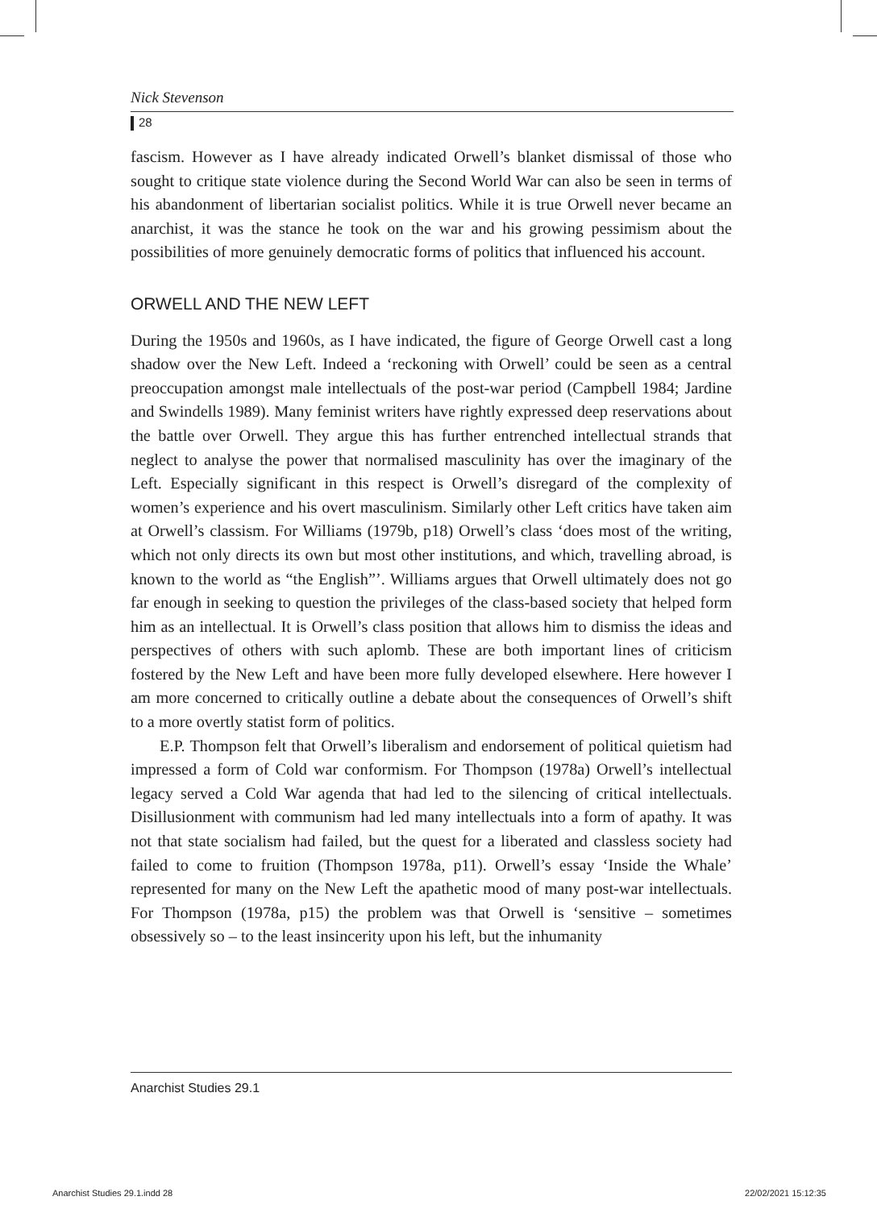Nick Stevenson
28
fascism. However as I have already indicated Orwell’s blanket dismissal of those who sought to critique state violence during the Second World War can also be seen in terms of his abandonment of libertarian socialist politics. While it is true Orwell never became an anarchist, it was the stance he took on the war and his growing pessimism about the possibilities of more genuinely democratic forms of politics that influenced his account.
ORWELL AND THE NEW LEFT
During the 1950s and 1960s, as I have indicated, the figure of George Orwell cast a long shadow over the New Left. Indeed a ‘reckoning with Orwell’ could be seen as a central preoccupation amongst male intellectuals of the post-war period (Campbell 1984; Jardine and Swindells 1989). Many feminist writers have rightly expressed deep reservations about the battle over Orwell. They argue this has further entrenched intellectual strands that neglect to analyse the power that normalised masculinity has over the imaginary of the Left. Especially significant in this respect is Orwell’s disregard of the complexity of women’s experience and his overt masculinism. Similarly other Left critics have taken aim at Orwell’s classism. For Williams (1979b, p18) Orwell’s class ‘does most of the writing, which not only directs its own but most other institutions, and which, travelling abroad, is known to the world as “the English”’. Williams argues that Orwell ultimately does not go far enough in seeking to question the privileges of the class-based society that helped form him as an intellectual. It is Orwell’s class position that allows him to dismiss the ideas and perspectives of others with such aplomb. These are both important lines of criticism fostered by the New Left and have been more fully developed elsewhere. Here however I am more concerned to critically outline a debate about the consequences of Orwell’s shift to a more overtly statist form of politics.
E.P. Thompson felt that Orwell’s liberalism and endorsement of political quietism had impressed a form of Cold war conformism. For Thompson (1978a) Orwell’s intellectual legacy served a Cold War agenda that had led to the silencing of critical intellectuals. Disillusionment with communism had led many intellectuals into a form of apathy. It was not that state socialism had failed, but the quest for a liberated and classless society had failed to come to fruition (Thompson 1978a, p11). Orwell’s essay ‘Inside the Whale’ represented for many on the New Left the apathetic mood of many post-war intellectuals. For Thompson (1978a, p15) the problem was that Orwell is ‘sensitive – sometimes obsessively so – to the least insincerity upon his left, but the inhumanity
Anarchist Studies 29.1
Anarchist Studies 29.1.indd 28 22/02/2021 15:12:35